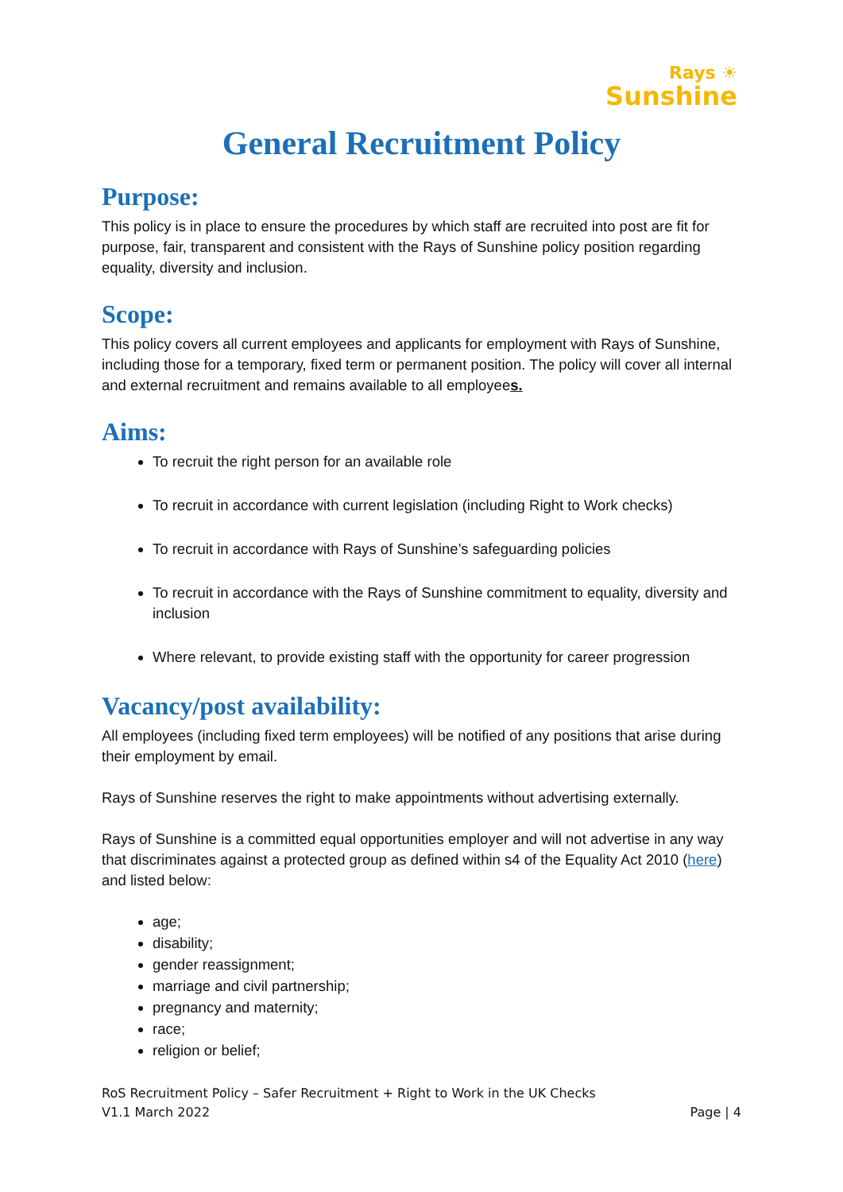Rays ☀
Sunshine
General Recruitment Policy
Purpose:
This policy is in place to ensure the procedures by which staff are recruited into post are fit for purpose, fair, transparent and consistent with the Rays of Sunshine policy position regarding equality, diversity and inclusion.
Scope:
This policy covers all current employees and applicants for employment with Rays of Sunshine, including those for a temporary, fixed term or permanent position. The policy will cover all internal and external recruitment and remains available to all employees.
Aims:
To recruit the right person for an available role
To recruit in accordance with current legislation (including Right to Work checks)
To recruit in accordance with Rays of Sunshine’s safeguarding policies
To recruit in accordance with the Rays of Sunshine commitment to equality, diversity and inclusion
Where relevant, to provide existing staff with the opportunity for career progression
Vacancy/post availability:
All employees (including fixed term employees) will be notified of any positions that arise during their employment by email.
Rays of Sunshine reserves the right to make appointments without advertising externally.
Rays of Sunshine is a committed equal opportunities employer and will not advertise in any way that discriminates against a protected group as defined within s4 of the Equality Act 2010 (here) and listed below:
age;
disability;
gender reassignment;
marriage and civil partnership;
pregnancy and maternity;
race;
religion or belief;
RoS Recruitment Policy – Safer Recruitment + Right to Work in the UK Checks
V1.1 March 2022 Page | 4